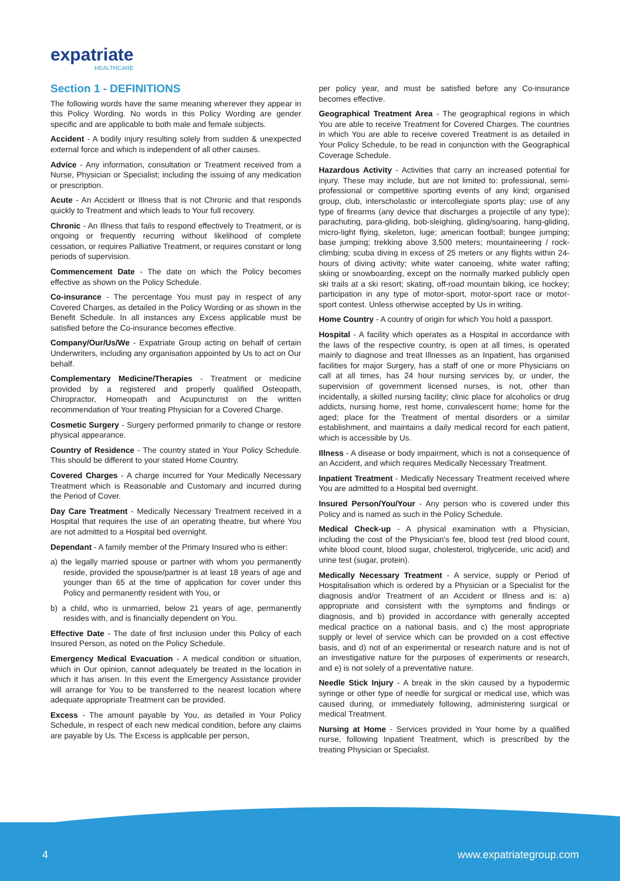expatriate
HEALTHCARE
Section 1 - DEFINITIONS
The following words have the same meaning wherever they appear in this Policy Wording. No words in this Policy Wording are gender specific and are applicable to both male and female subjects.
Accident - A bodily injury resulting solely from sudden & unexpected external force and which is independent of all other causes.
Advice - Any information, consultation or Treatment received from a Nurse, Physician or Specialist; including the issuing of any medication or prescription.
Acute - An Accident or Illness that is not Chronic and that responds quickly to Treatment and which leads to Your full recovery.
Chronic - An Illness that fails to respond effectively to Treatment, or is ongoing or frequently recurring without likelihood of complete cessation, or requires Palliative Treatment, or requires constant or long periods of supervision.
Commencement Date - The date on which the Policy becomes effective as shown on the Policy Schedule.
Co-insurance - The percentage You must pay in respect of any Covered Charges, as detailed in the Policy Wording or as shown in the Benefit Schedule. In all instances any Excess applicable must be satisfied before the Co-insurance becomes effective.
Company/Our/Us/We - Expatriate Group acting on behalf of certain Underwriters, including any organisation appointed by Us to act on Our behalf.
Complementary Medicine/Therapies - Treatment or medicine provided by a registered and properly qualified Osteopath, Chiropractor, Homeopath and Acupuncturist on the written recommendation of Your treating Physician for a Covered Charge.
Cosmetic Surgery - Surgery performed primarily to change or restore physical appearance.
Country of Residence - The country stated in Your Policy Schedule. This should be different to your stated Home Country.
Covered Charges - A charge incurred for Your Medically Necessary Treatment which is Reasonable and Customary and incurred during the Period of Cover.
Day Care Treatment - Medically Necessary Treatment received in a Hospital that requires the use of an operating theatre, but where You are not admitted to a Hospital bed overnight.
Dependant - A family member of the Primary Insured who is either:
a) the legally married spouse or partner with whom you permanently reside, provided the spouse/partner is at least 18 years of age and younger than 65 at the time of application for cover under this Policy and permanently resident with You, or
b) a child, who is unmarried, below 21 years of age, permanently resides with, and is financially dependent on You.
Effective Date - The date of first inclusion under this Policy of each Insured Person, as noted on the Policy Schedule.
Emergency Medical Evacuation - A medical condition or situation, which in Our opinion, cannot adequately be treated in the location in which it has arisen. In this event the Emergency Assistance provider will arrange for You to be transferred to the nearest location where adequate appropriate Treatment can be provided.
Excess - The amount payable by You, as detailed in Your Policy Schedule, in respect of each new medical condition, before any claims are payable by Us. The Excess is applicable per person,
per policy year, and must be satisfied before any Co-insurance becomes effective.
Geographical Treatment Area - The geographical regions in which You are able to receive Treatment for Covered Charges. The countries in which You are able to receive covered Treatment is as detailed in Your Policy Schedule, to be read in conjunction with the Geographical Coverage Schedule.
Hazardous Activity - Activities that carry an increased potential for injury. These may include, but are not limited to: professional, semi-professional or competitive sporting events of any kind; organised group, club, interscholastic or intercollegiate sports play; use of any type of firearms (any device that discharges a projectile of any type); parachuting, para-gliding, bob-sleighing, gliding/soaring, hang-gliding, micro-light flying, skeleton, luge; american football; bungee jumping; base jumping; trekking above 3,500 meters; mountaineering / rock-climbing; scuba diving in excess of 25 meters or any flights within 24-hours of diving activity; white water canoeing, white water rafting; skiing or snowboarding, except on the normally marked publicly open ski trails at a ski resort; skating, off-road mountain biking, ice hockey; participation in any type of motor-sport, motor-sport race or motor-sport contest. Unless otherwise accepted by Us in writing.
Home Country - A country of origin for which You hold a passport.
Hospital - A facility which operates as a Hospital in accordance with the laws of the respective country, is open at all times, is operated mainly to diagnose and treat Illnesses as an Inpatient, has organised facilities for major Surgery, has a staff of one or more Physicians on call at all times, has 24 hour nursing services by, or under, the supervision of government licensed nurses, is not, other than incidentally, a skilled nursing facility; clinic place for alcoholics or drug addicts, nursing home, rest home, convalescent home; home for the aged; place for the Treatment of mental disorders or a similar establishment, and maintains a daily medical record for each patient, which is accessible by Us.
Illness - A disease or body impairment, which is not a consequence of an Accident, and which requires Medically Necessary Treatment.
Inpatient Treatment - Medically Necessary Treatment received where You are admitted to a Hospital bed overnight.
Insured Person/You/Your - Any person who is covered under this Policy and is named as such in the Policy Schedule.
Medical Check-up - A physical examination with a Physician, including the cost of the Physician's fee, blood test (red blood count, white blood count, blood sugar, cholesterol, triglyceride, uric acid) and urine test (sugar, protein).
Medically Necessary Treatment - A service, supply or Period of Hospitalisation which is ordered by a Physician or a Specialist for the diagnosis and/or Treatment of an Accident or Illness and is: a) appropriate and consistent with the symptoms and findings or diagnosis, and b) provided in accordance with generally accepted medical practice on a national basis, and c) the most appropriate supply or level of service which can be provided on a cost effective basis, and d) not of an experimental or research nature and is not of an investigative nature for the purposes of experiments or research, and e) is not solely of a preventative nature.
Needle Stick Injury - A break in the skin caused by a hypodermic syringe or other type of needle for surgical or medical use, which was caused during, or immediately following, administering surgical or medical Treatment.
Nursing at Home - Services provided in Your home by a qualified nurse, following Inpatient Treatment, which is prescribed by the treating Physician or Specialist.
4 www.expatriategroup.com